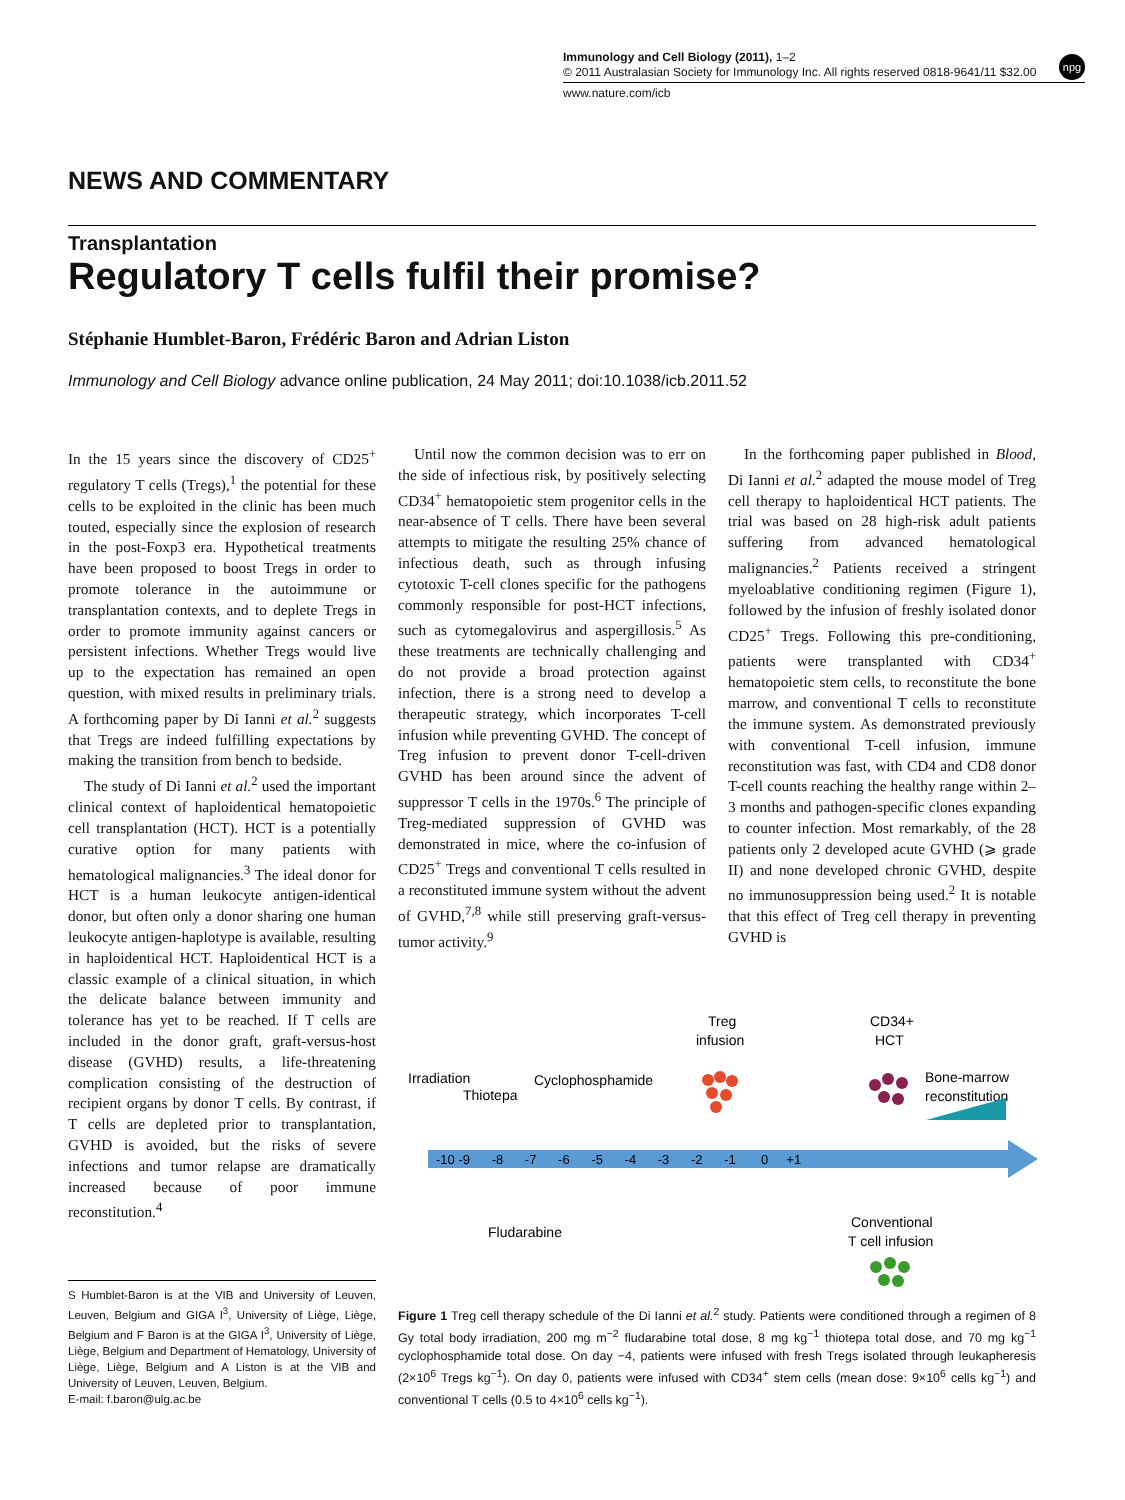Immunology and Cell Biology (2011), 1–2
© 2011 Australasian Society for Immunology Inc. All rights reserved 0818-9641/11 $32.00
www.nature.com/icb
npg
NEWS AND COMMENTARY
Transplantation
Regulatory T cells fulfil their promise?
Stéphanie Humblet-Baron, Frédéric Baron and Adrian Liston
Immunology and Cell Biology advance online publication, 24 May 2011; doi:10.1038/icb.2011.52
In the 15 years since the discovery of CD25<sup>+</sup> regulatory T cells (Tregs),<sup>1</sup> the potential for these cells to be exploited in the clinic has been much touted, especially since the explosion of research in the post-Foxp3 era. Hypothetical treatments have been proposed to boost Tregs in order to promote tolerance in the autoimmune or transplantation contexts, and to deplete Tregs in order to promote immunity against cancers or persistent infections. Whether Tregs would live up to the expectation has remained an open question, with mixed results in preliminary trials. A forthcoming paper by Di Ianni et al.<sup>2</sup> suggests that Tregs are indeed fulfilling expectations by making the transition from bench to bedside.
The study of Di Ianni et al.<sup>2</sup> used the important clinical context of haploidentical hematopoietic cell transplantation (HCT). HCT is a potentially curative option for many patients with hematological malignancies.<sup>3</sup> The ideal donor for HCT is a human leukocyte antigen-identical donor, but often only a donor sharing one human leukocyte antigen-haplotype is available, resulting in haploidentical HCT. Haploidentical HCT is a classic example of a clinical situation, in which the delicate balance between immunity and tolerance has yet to be reached. If T cells are included in the donor graft, graft-versus-host disease (GVHD) results, a life-threatening complication consisting of the destruction of recipient organs by donor T cells. By contrast, if T cells are depleted prior to transplantation, GVHD is avoided, but the risks of severe infections and tumor relapse are dramatically increased because of poor immune reconstitution.<sup>4</sup>
Until now the common decision was to err on the side of infectious risk, by positively selecting CD34<sup>+</sup> hematopoietic stem progenitor cells in the near-absence of T cells. There have been several attempts to mitigate the resulting 25% chance of infectious death, such as through infusing cytotoxic T-cell clones specific for the pathogens commonly responsible for post-HCT infections, such as cytomegalovirus and aspergillosis.<sup>5</sup> As these treatments are technically challenging and do not provide a broad protection against infection, there is a strong need to develop a therapeutic strategy, which incorporates T-cell infusion while preventing GVHD. The concept of Treg infusion to prevent donor T-cell-driven GVHD has been around since the advent of suppressor T cells in the 1970s.<sup>6</sup> The principle of Treg-mediated suppression of GVHD was demonstrated in mice, where the co-infusion of CD25<sup>+</sup> Tregs and conventional T cells resulted in a reconstituted immune system without the advent of GVHD,<sup>7,8</sup> while still preserving graft-versus-tumor activity.<sup>9</sup>
In the forthcoming paper published in Blood, Di Ianni et al.<sup>2</sup> adapted the mouse model of Treg cell therapy to haploidentical HCT patients. The trial was based on 28 high-risk adult patients suffering from advanced hematological malignancies.<sup>2</sup> Patients received a stringent myeloablative conditioning regimen (Figure 1), followed by the infusion of freshly isolated donor CD25<sup>+</sup> Tregs. Following this pre-conditioning, patients were transplanted with CD34<sup>+</sup> hematopoietic stem cells, to reconstitute the bone marrow, and conventional T cells to reconstitute the immune system. As demonstrated previously with conventional T-cell infusion, immune reconstitution was fast, with CD4 and CD8 donor T-cell counts reaching the healthy range within 2–3 months and pathogen-specific clones expanding to counter infection. Most remarkably, of the 28 patients only 2 developed acute GVHD (⩾ grade II) and none developed chronic GVHD, despite no immunosuppression being used.<sup>2</sup> It is notable that this effect of Treg cell therapy in preventing GVHD is
Irradiation
Thiotepa
Cyclophosphamide
Treg
infusion
CD34+
HCT
Bone-marrow
reconstitution
-10 -9 -8 -7 -6 -5 -4 -3 -2 -1 0 +1
Fludarabine
Conventional
T cell infusion
S Humblet-Baron is at the VIB and University of Leuven, Leuven, Belgium and GIGA I<sup>3</sup>, University of Liège, Liège, Belgium and F Baron is at the GIGA I<sup>3</sup>, University of Liège, Liège, Belgium and Department of Hematology, University of Liège, Liège, Belgium and A Liston is at the VIB and University of Leuven, Leuven, Belgium.
E-mail: f.baron@ulg.ac.be
Figure 1 Treg cell therapy schedule of the Di Ianni et al.<sup>2</sup> study. Patients were conditioned through a regimen of 8 Gy total body irradiation, 200 mg m<sup>−2</sup> fludarabine total dose, 8 mg kg<sup>−1</sup> thiotepa total dose, and 70 mg kg<sup>−1</sup> cyclophosphamide total dose. On day −4, patients were infused with fresh Tregs isolated through leukapheresis (2×10<sup>6</sup> Tregs kg<sup>−1</sup>). On day 0, patients were infused with CD34<sup>+</sup> stem cells (mean dose: 9×10<sup>6</sup> cells kg<sup>−1</sup>) and conventional T cells (0.5 to 4×10<sup>6</sup> cells kg<sup>−1</sup>).